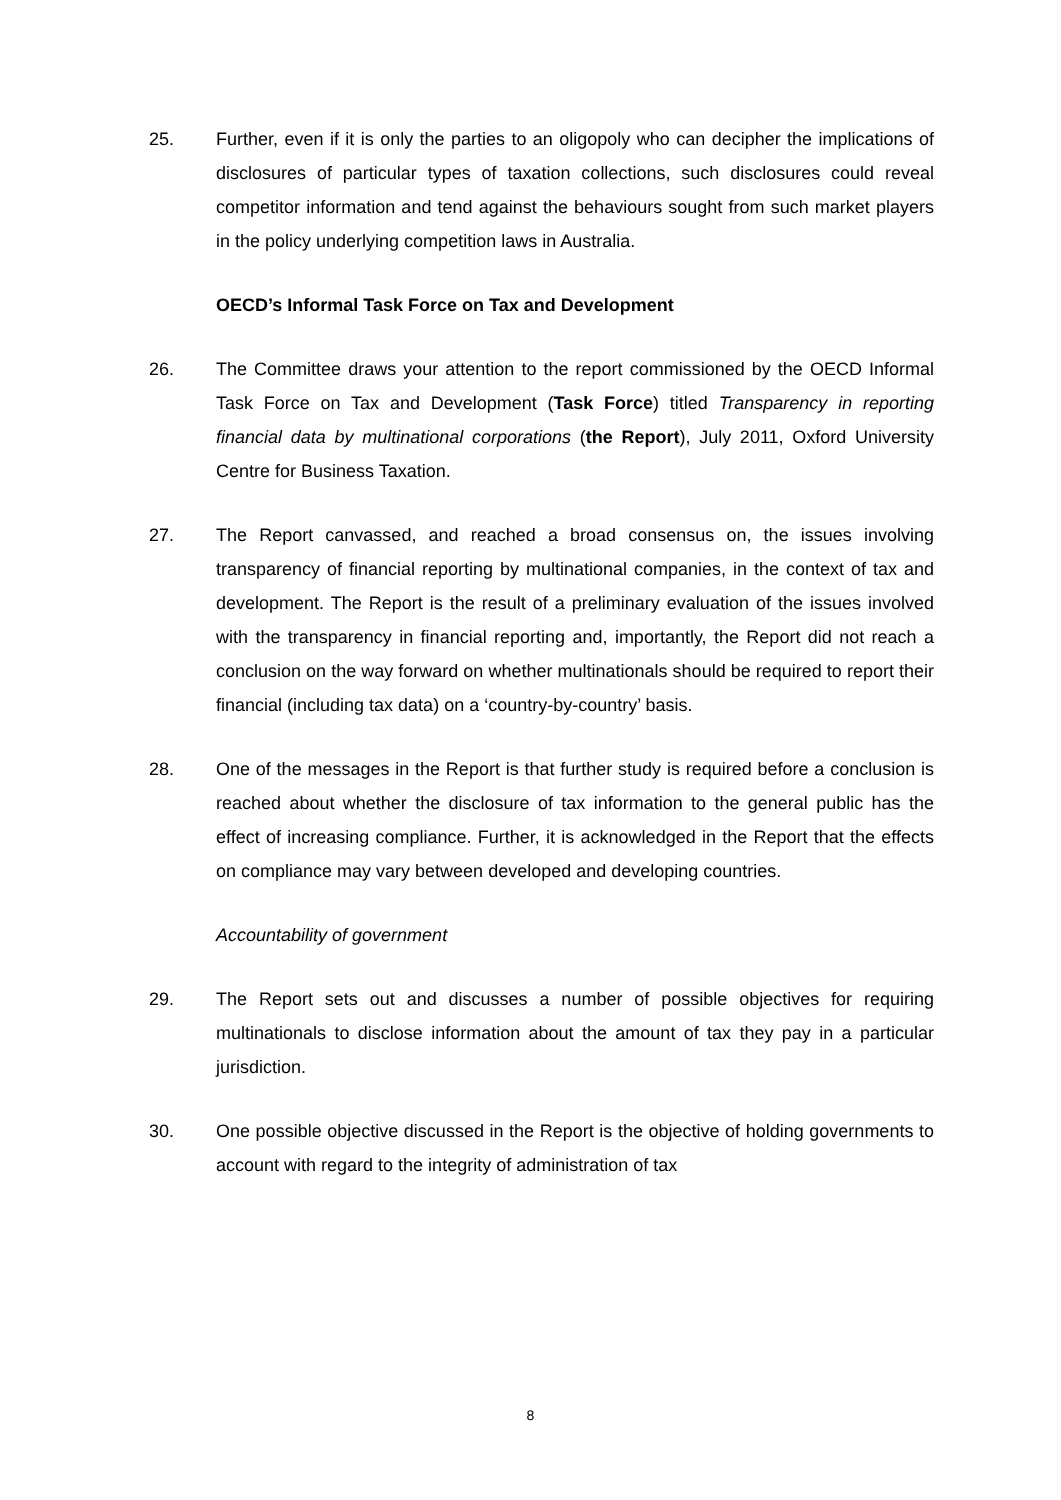25. Further, even if it is only the parties to an oligopoly who can decipher the implications of disclosures of particular types of taxation collections, such disclosures could reveal competitor information and tend against the behaviours sought from such market players in the policy underlying competition laws in Australia.
OECD’s Informal Task Force on Tax and Development
26. The Committee draws your attention to the report commissioned by the OECD Informal Task Force on Tax and Development (Task Force) titled Transparency in reporting financial data by multinational corporations (the Report), July 2011, Oxford University Centre for Business Taxation.
27. The Report canvassed, and reached a broad consensus on, the issues involving transparency of financial reporting by multinational companies, in the context of tax and development. The Report is the result of a preliminary evaluation of the issues involved with the transparency in financial reporting and, importantly, the Report did not reach a conclusion on the way forward on whether multinationals should be required to report their financial (including tax data) on a ‘country-by-country’ basis.
28. One of the messages in the Report is that further study is required before a conclusion is reached about whether the disclosure of tax information to the general public has the effect of increasing compliance. Further, it is acknowledged in the Report that the effects on compliance may vary between developed and developing countries.
Accountability of government
29. The Report sets out and discusses a number of possible objectives for requiring multinationals to disclose information about the amount of tax they pay in a particular jurisdiction.
30. One possible objective discussed in the Report is the objective of holding governments to account with regard to the integrity of administration of tax
8